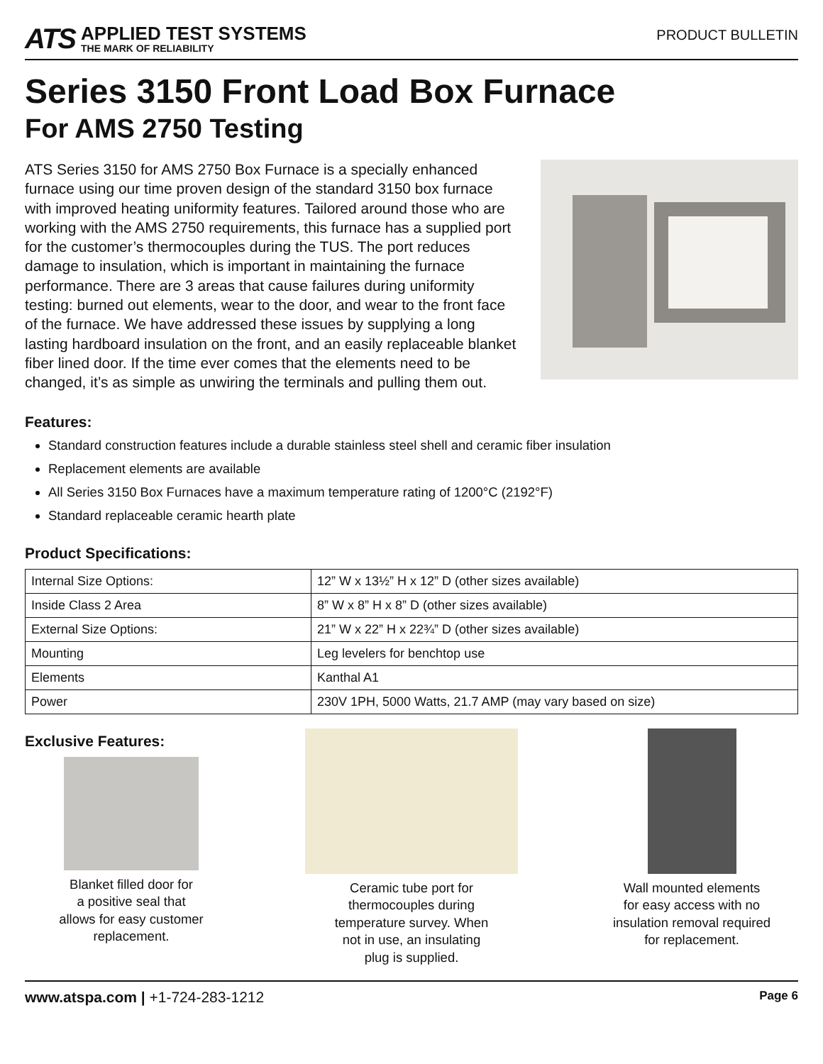ATS
APPLIED TEST SYSTEMS
THE MARK OF RELIABILITY
PRODUCT BULLETIN
Series 3150 Front Load Box Furnace
For AMS 2750 Testing
ATS Series 3150 for AMS 2750 Box Furnace is a specially enhanced furnace using our time proven design of the standard 3150 box furnace with improved heating uniformity features. Tailored around those who are working with the AMS 2750 requirements, this furnace has a supplied port for the customer’s thermocouples during the TUS. The port reduces damage to insulation, which is important in maintaining the furnace performance. There are 3 areas that cause failures during uniformity testing: burned out elements, wear to the door, and wear to the front face of the furnace. We have addressed these issues by supplying a long lasting hardboard insulation on the front, and an easily replaceable blanket fiber lined door. If the time ever comes that the elements need to be changed, it’s as simple as unwiring the terminals and pulling them out.
Features:
Standard construction features include a durable stainless steel shell and ceramic fiber insulation
Replacement elements are available
All Series 3150 Box Furnaces have a maximum temperature rating of 1200°C (2192°F)
Standard replaceable ceramic hearth plate
Product Specifications:
| Internal Size Options: | 12” W x 13½” H x 12” D (other sizes available) |
| Inside Class 2 Area | 8” W x 8” H x 8” D (other sizes available) |
| External Size Options: | 21” W x 22” H x 22¾” D (other sizes available) |
| Mounting | Leg levelers for benchtop use |
| Elements | Kanthal A1 |
| Power | 230V 1PH, 5000 Watts, 21.7 AMP (may vary based on size) |
Exclusive Features:
Blanket filled door for
a positive seal that
allows for easy customer
replacement.
Ceramic tube port for
thermocouples during
temperature survey. When
not in use, an insulating
plug is supplied.
Wall mounted elements
for easy access with no
insulation removal required
for replacement.
www.atspa.com | +1-724-283-1212 Page 6